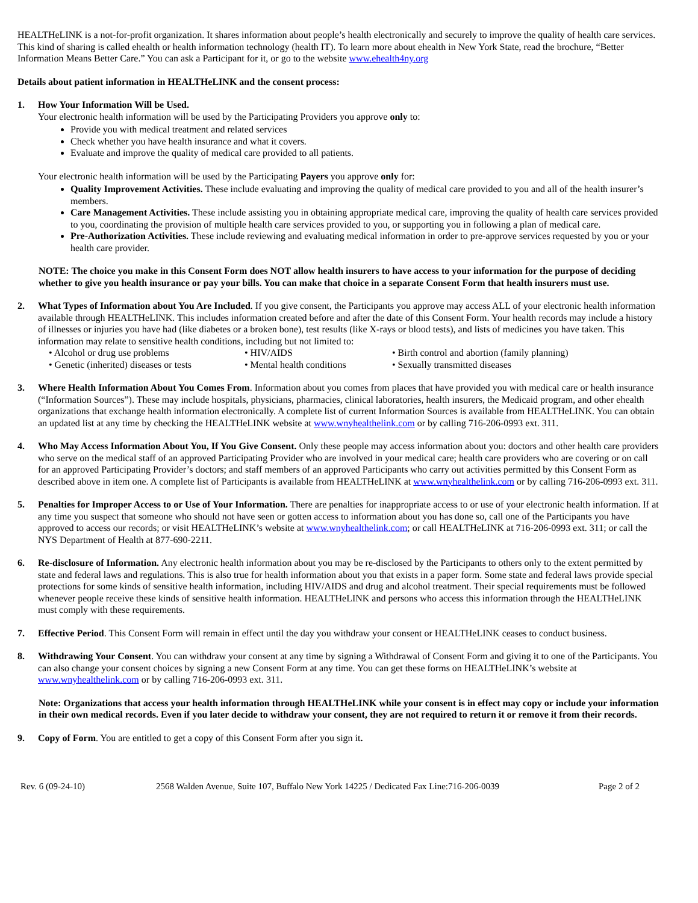HEALTHeLINK is a not-for-profit organization. It shares information about people’s health electronically and securely to improve the quality of health care services. This kind of sharing is called ehealth or health information technology (health IT). To learn more about ehealth in New York State, read the brochure, “Better Information Means Better Care.” You can ask a Participant for it, or go to the website www.ehealth4ny.org
Details about patient information in HEALTHeLINK and the consent process:
1. How Your Information Will be Used.
Your electronic health information will be used by the Participating Providers you approve only to:
Provide you with medical treatment and related services
Check whether you have health insurance and what it covers.
Evaluate and improve the quality of medical care provided to all patients.
Your electronic health information will be used by the Participating Payers you approve only for:
Quality Improvement Activities. These include evaluating and improving the quality of medical care provided to you and all of the health insurer’s members.
Care Management Activities. These include assisting you in obtaining appropriate medical care, improving the quality of health care services provided to you, coordinating the provision of multiple health care services provided to you, or supporting you in following a plan of medical care.
Pre-Authorization Activities. These include reviewing and evaluating medical information in order to pre-approve services requested by you or your health care provider.
NOTE: The choice you make in this Consent Form does NOT allow health insurers to have access to your information for the purpose of deciding whether to give you health insurance or pay your bills. You can make that choice in a separate Consent Form that health insurers must use.
2. What Types of Information about You Are Included. If you give consent, the Participants you approve may access ALL of your electronic health information available through HEALTHeLINK. This includes information created before and after the date of this Consent Form. Your health records may include a history of illnesses or injuries you have had (like diabetes or a broken bone), test results (like X-rays or blood tests), and lists of medicines you have taken. This information may relate to sensitive health conditions, including but not limited to:
• Alcohol or drug use problems
• HIV/AIDS
• Birth control and abortion (family planning)
• Genetic (inherited) diseases or tests
• Mental health conditions
• Sexually transmitted diseases
3. Where Health Information About You Comes From. Information about you comes from places that have provided you with medical care or health insurance (“Information Sources”). These may include hospitals, physicians, pharmacies, clinical laboratories, health insurers, the Medicaid program, and other ehealth organizations that exchange health information electronically. A complete list of current Information Sources is available from HEALTHeLINK. You can obtain an updated list at any time by checking the HEALTHeLINK website at www.wnyhealthelink.com or by calling 716-206-0993 ext. 311.
4. Who May Access Information About You, If You Give Consent. Only these people may access information about you: doctors and other health care providers who serve on the medical staff of an approved Participating Provider who are involved in your medical care; health care providers who are covering or on call for an approved Participating Provider’s doctors; and staff members of an approved Participants who carry out activities permitted by this Consent Form as described above in item one. A complete list of Participants is available from HEALTHeLINK at www.wnyhealthelink.com or by calling 716-206-0993 ext. 311.
5. Penalties for Improper Access to or Use of Your Information. There are penalties for inappropriate access to or use of your electronic health information. If at any time you suspect that someone who should not have seen or gotten access to information about you has done so, call one of the Participants you have approved to access our records; or visit HEALTHeLINK’s website at www.wnyhealthelink.com; or call HEALTHeLINK at 716-206-0993 ext. 311; or call the NYS Department of Health at 877-690-2211.
6. Re-disclosure of Information. Any electronic health information about you may be re-disclosed by the Participants to others only to the extent permitted by state and federal laws and regulations. This is also true for health information about you that exists in a paper form. Some state and federal laws provide special protections for some kinds of sensitive health information, including HIV/AIDS and drug and alcohol treatment. Their special requirements must be followed whenever people receive these kinds of sensitive health information. HEALTHeLINK and persons who access this information through the HEALTHeLINK must comply with these requirements.
7. Effective Period. This Consent Form will remain in effect until the day you withdraw your consent or HEALTHeLINK ceases to conduct business.
8. Withdrawing Your Consent. You can withdraw your consent at any time by signing a Withdrawal of Consent Form and giving it to one of the Participants. You can also change your consent choices by signing a new Consent Form at any time. You can get these forms on HEALTHeLINK’s website at www.wnyhealthelink.com or by calling 716-206-0993 ext. 311.
Note: Organizations that access your health information through HEALTHeLINK while your consent is in effect may copy or include your information in their own medical records. Even if you later decide to withdraw your consent, they are not required to return it or remove it from their records.
9. Copy of Form. You are entitled to get a copy of this Consent Form after you sign it.
Rev. 6 (09-24-10) 2568 Walden Avenue, Suite 107, Buffalo New York 14225 / Dedicated Fax Line:716-206-0039
Page 2 of 2